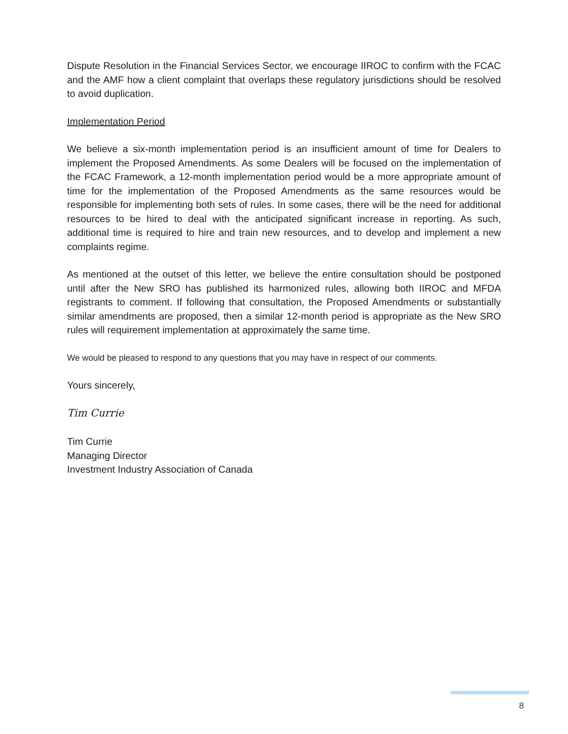Dispute Resolution in the Financial Services Sector, we encourage IIROC to confirm with the FCAC and the AMF how a client complaint that overlaps these regulatory jurisdictions should be resolved to avoid duplication.
Implementation Period
We believe a six-month implementation period is an insufficient amount of time for Dealers to implement the Proposed Amendments. As some Dealers will be focused on the implementation of the FCAC Framework, a 12-month implementation period would be a more appropriate amount of time for the implementation of the Proposed Amendments as the same resources would be responsible for implementing both sets of rules. In some cases, there will be the need for additional resources to be hired to deal with the anticipated significant increase in reporting. As such, additional time is required to hire and train new resources, and to develop and implement a new complaints regime.
As mentioned at the outset of this letter, we believe the entire consultation should be postponed until after the New SRO has published its harmonized rules, allowing both IIROC and MFDA registrants to comment. If following that consultation, the Proposed Amendments or substantially similar amendments are proposed, then a similar 12-month period is appropriate as the New SRO rules will requirement implementation at approximately the same time.
We would be pleased to respond to any questions that you may have in respect of our comments.
Yours sincerely,
Tim Currie
Tim Currie
Managing Director
Investment Industry Association of Canada
8